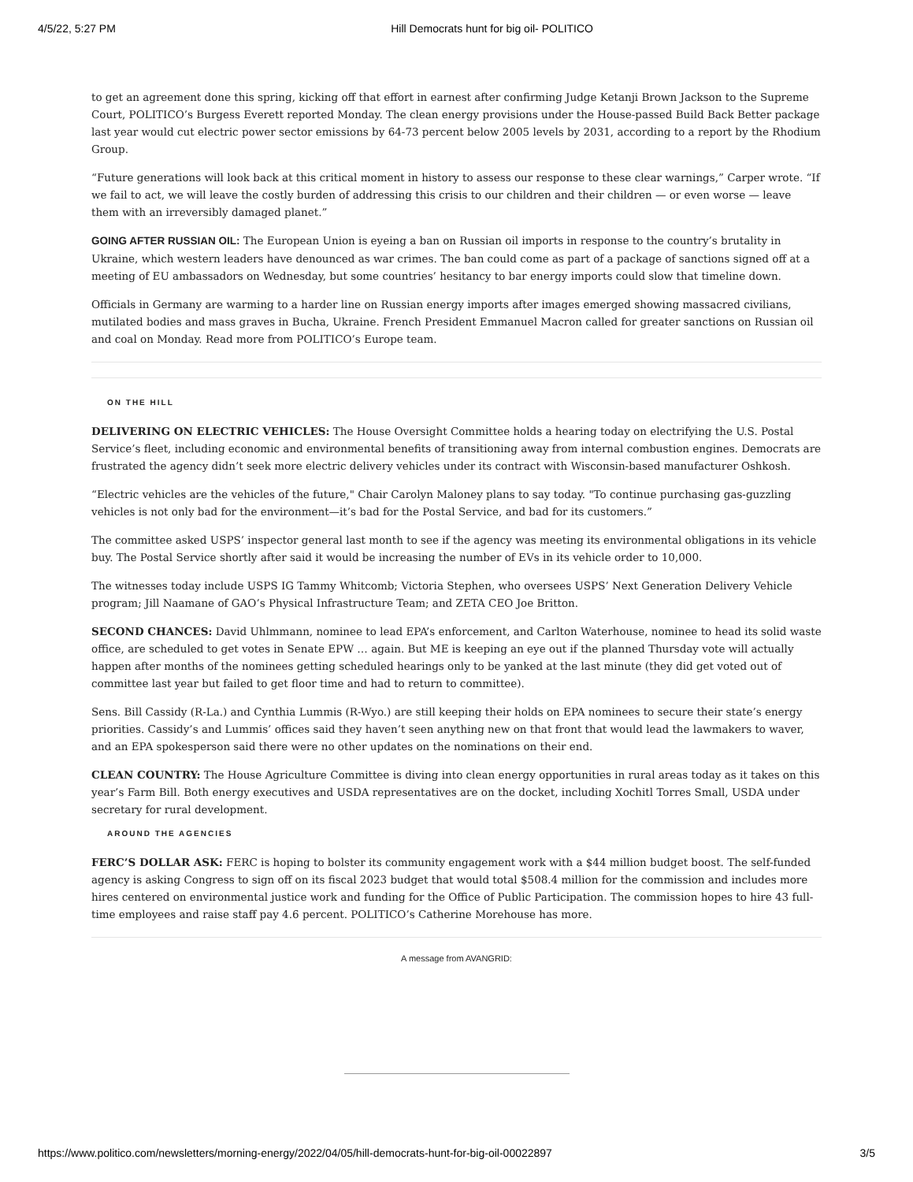4/5/22, 5:27 PM Hill Democrats hunt for big oil- POLITICO
to get an agreement done this spring, kicking off that effort in earnest after confirming Judge Ketanji Brown Jackson to the Supreme Court, POLITICO’s Burgess Everett reported Monday. The clean energy provisions under the House-passed Build Back Better package last year would cut electric power sector emissions by 64-73 percent below 2005 levels by 2031, according to a report by the Rhodium Group.
“Future generations will look back at this critical moment in history to assess our response to these clear warnings,” Carper wrote. “If we fail to act, we will leave the costly burden of addressing this crisis to our children and their children — or even worse — leave them with an irreversibly damaged planet.”
GOING AFTER RUSSIAN OIL: The European Union is eyeing a ban on Russian oil imports in response to the country’s brutality in Ukraine, which western leaders have denounced as war crimes. The ban could come as part of a package of sanctions signed off at a meeting of EU ambassadors on Wednesday, but some countries’ hesitancy to bar energy imports could slow that timeline down.
Officials in Germany are warming to a harder line on Russian energy imports after images emerged showing massacred civilians, mutilated bodies and mass graves in Bucha, Ukraine. French President Emmanuel Macron called for greater sanctions on Russian oil and coal on Monday. Read more from POLITICO’s Europe team.
ON THE HILL
DELIVERING ON ELECTRIC VEHICLES: The House Oversight Committee holds a hearing today on electrifying the U.S. Postal Service’s fleet, including economic and environmental benefits of transitioning away from internal combustion engines. Democrats are frustrated the agency didn’t seek more electric delivery vehicles under its contract with Wisconsin-based manufacturer Oshkosh.
“Electric vehicles are the vehicles of the future," Chair Carolyn Maloney plans to say today. "To continue purchasing gas-guzzling vehicles is not only bad for the environment—it’s bad for the Postal Service, and bad for its customers.”
The committee asked USPS’ inspector general last month to see if the agency was meeting its environmental obligations in its vehicle buy. The Postal Service shortly after said it would be increasing the number of EVs in its vehicle order to 10,000.
The witnesses today include USPS IG Tammy Whitcomb; Victoria Stephen, who oversees USPS’ Next Generation Delivery Vehicle program; Jill Naamane of GAO’s Physical Infrastructure Team; and ZETA CEO Joe Britton.
SECOND CHANCES: David Uhlmmann, nominee to lead EPA’s enforcement, and Carlton Waterhouse, nominee to head its solid waste office, are scheduled to get votes in Senate EPW … again. But ME is keeping an eye out if the planned Thursday vote will actually happen after months of the nominees getting scheduled hearings only to be yanked at the last minute (they did get voted out of committee last year but failed to get floor time and had to return to committee).
Sens. Bill Cassidy (R-La.) and Cynthia Lummis (R-Wyo.) are still keeping their holds on EPA nominees to secure their state’s energy priorities. Cassidy’s and Lummis’ offices said they haven’t seen anything new on that front that would lead the lawmakers to waver, and an EPA spokesperson said there were no other updates on the nominations on their end.
CLEAN COUNTRY: The House Agriculture Committee is diving into clean energy opportunities in rural areas today as it takes on this year’s Farm Bill. Both energy executives and USDA representatives are on the docket, including Xochitl Torres Small, USDA under secretary for rural development.
AROUND THE AGENCIES
FERC’S DOLLAR ASK: FERC is hoping to bolster its community engagement work with a $44 million budget boost. The self-funded agency is asking Congress to sign off on its fiscal 2023 budget that would total $508.4 million for the commission and includes more hires centered on environmental justice work and funding for the Office of Public Participation. The commission hopes to hire 43 full-time employees and raise staff pay 4.6 percent. POLITICO’s Catherine Morehouse has more.
A message from AVANGRID:
https://www.politico.com/newsletters/morning-energy/2022/04/05/hill-democrats-hunt-for-big-oil-00022897 3/5